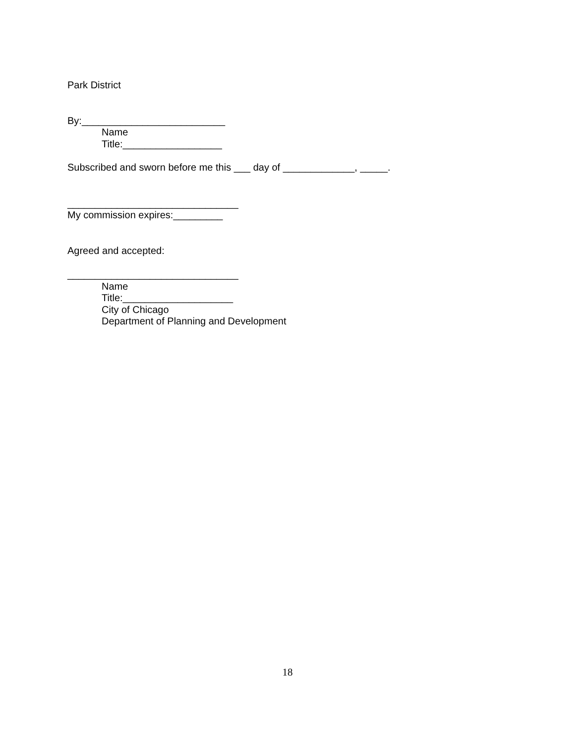Park District
By:__________________________
Name
Title:__________________
Subscribed and sworn before me this ___ day of _____________, _____.
_______________________________
My commission expires:_________
Agreed and accepted:
_______________________________
Name
Title:____________________
City of Chicago
Department of Planning and Development
18